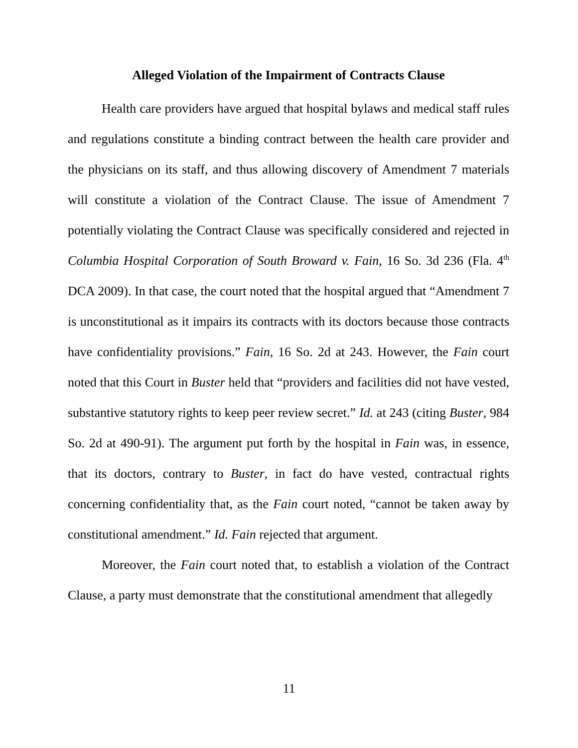Alleged Violation of the Impairment of Contracts Clause
Health care providers have argued that hospital bylaws and medical staff rules and regulations constitute a binding contract between the health care provider and the physicians on its staff, and thus allowing discovery of Amendment 7 materials will constitute a violation of the Contract Clause. The issue of Amendment 7 potentially violating the Contract Clause was specifically considered and rejected in Columbia Hospital Corporation of South Broward v. Fain, 16 So. 3d 236 (Fla. 4<sup>th</sup> DCA 2009). In that case, the court noted that the hospital argued that “Amendment 7 is unconstitutional as it impairs its contracts with its doctors because those contracts have confidentiality provisions.” Fain, 16 So. 2d at 243. However, the Fain court noted that this Court in Buster held that “providers and facilities did not have vested, substantive statutory rights to keep peer review secret.” Id. at 243 (citing Buster, 984 So. 2d at 490-91). The argument put forth by the hospital in Fain was, in essence, that its doctors, contrary to Buster, in fact do have vested, contractual rights concerning confidentiality that, as the Fain court noted, “cannot be taken away by constitutional amendment.” Id. Fain rejected that argument.
Moreover, the Fain court noted that, to establish a violation of the Contract Clause, a party must demonstrate that the constitutional amendment that allegedly
11